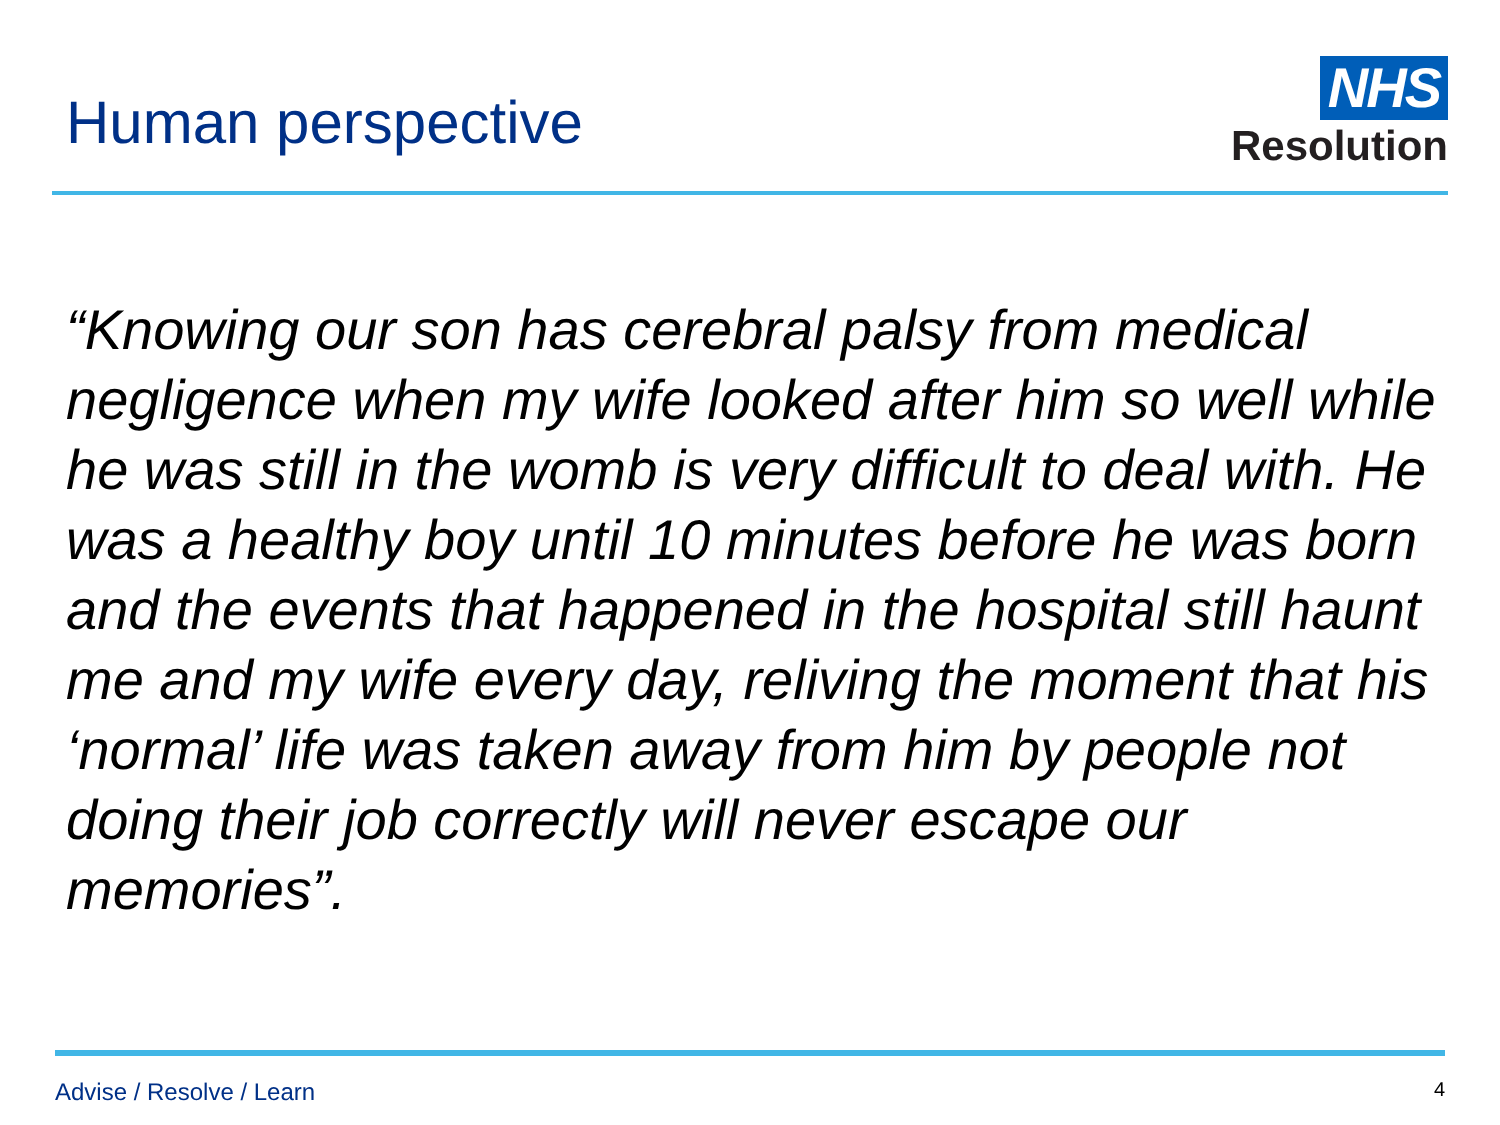Human perspective
NHS
Resolution
“Knowing our son has cerebral palsy from medical negligence when my wife looked after him so well while he was still in the womb is very difficult to deal with. He was a healthy boy until 10 minutes before he was born and the events that happened in the hospital still haunt me and my wife every day, reliving the moment that his ‘normal’ life was taken away from him by people not doing their job correctly will never escape our memories”.
Advise / Resolve / Learn 4